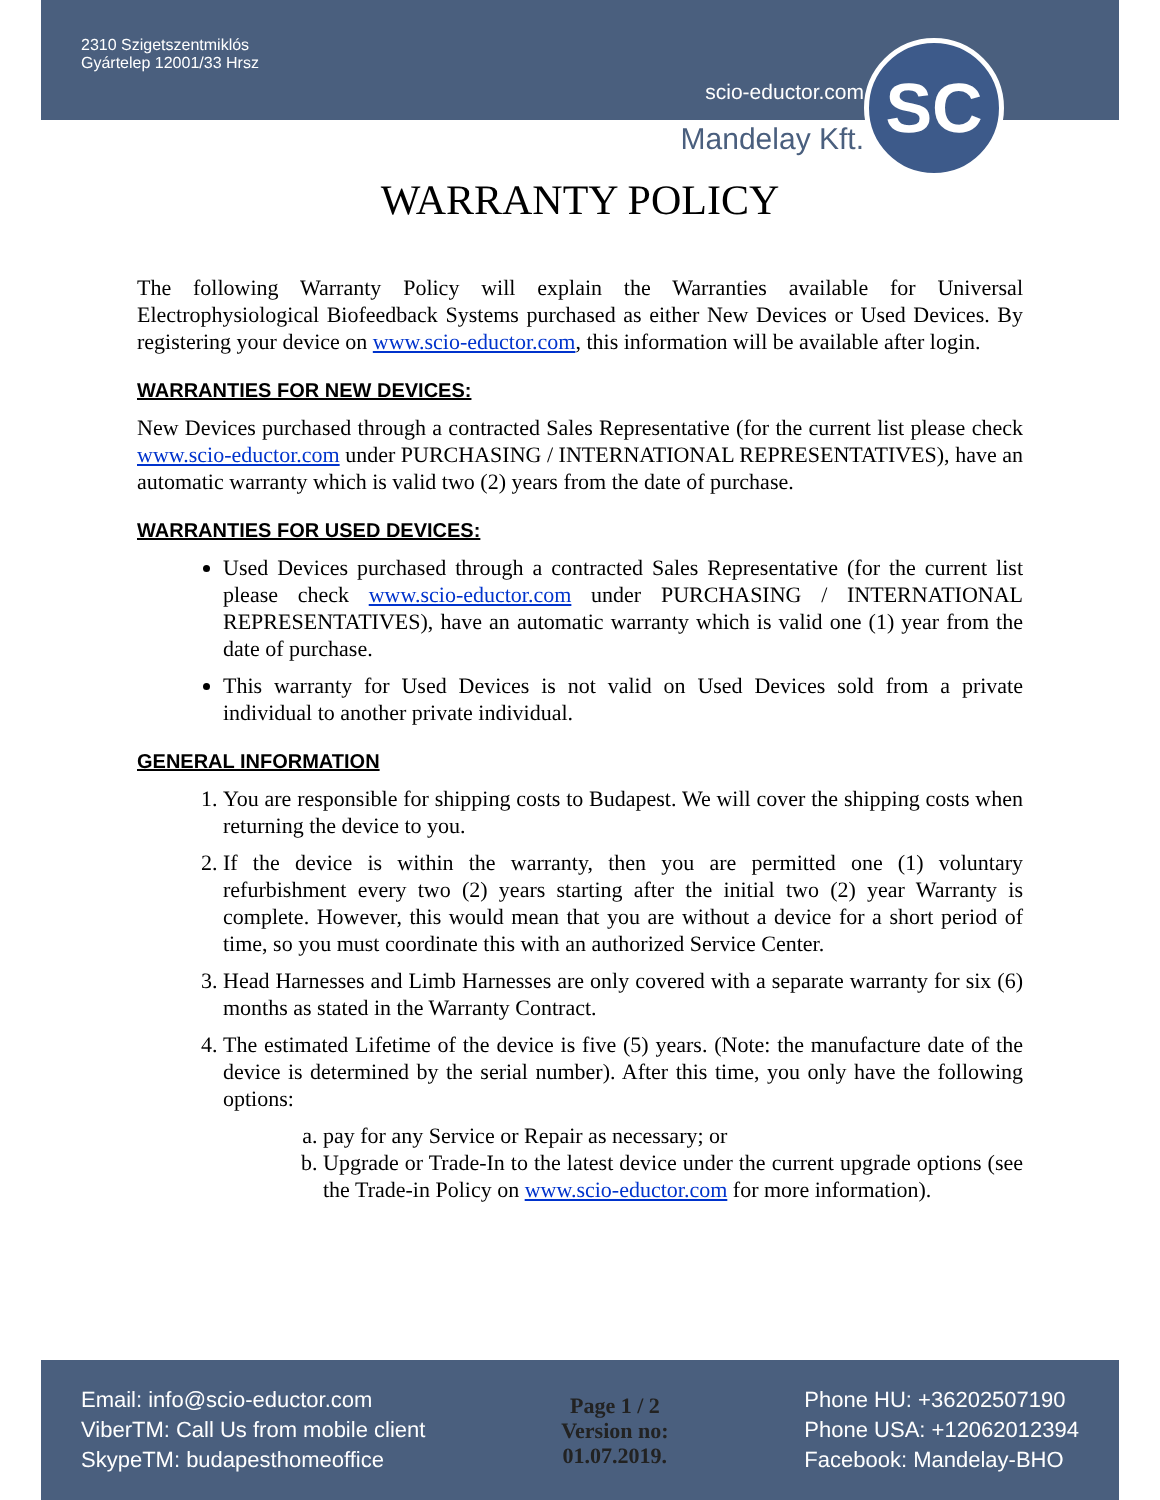2310 Szigetszentmiklós
Gyártelep 12001/33 Hrsz
scio-eductor.com
SC
Mandelay Kft.
WARRANTY POLICY
The following Warranty Policy will explain the Warranties available for Universal Electrophysiological Biofeedback Systems purchased as either New Devices or Used Devices. By registering your device on www.scio-eductor.com, this information will be available after login.
WARRANTIES FOR NEW DEVICES:
New Devices purchased through a contracted Sales Representative (for the current list please check www.scio-eductor.com under PURCHASING / INTERNATIONAL REPRESENTATIVES), have an automatic warranty which is valid two (2) years from the date of purchase.
WARRANTIES FOR USED DEVICES:
Used Devices purchased through a contracted Sales Representative (for the current list please check www.scio-eductor.com under PURCHASING / INTERNATIONAL REPRESENTATIVES), have an automatic warranty which is valid one (1) year from the date of purchase.
This warranty for Used Devices is not valid on Used Devices sold from a private individual to another private individual.
GENERAL INFORMATION
1. You are responsible for shipping costs to Budapest. We will cover the shipping costs when returning the device to you.
2. If the device is within the warranty, then you are permitted one (1) voluntary refurbishment every two (2) years starting after the initial two (2) year Warranty is complete. However, this would mean that you are without a device for a short period of time, so you must coordinate this with an authorized Service Center.
3. Head Harnesses and Limb Harnesses are only covered with a separate warranty for six (6) months as stated in the Warranty Contract.
4. The estimated Lifetime of the device is five (5) years. (Note: the manufacture date of the device is determined by the serial number). After this time, you only have the following options:
a. pay for any Service or Repair as necessary; or
b. Upgrade or Trade-In to the latest device under the current upgrade options (see the Trade-in Policy on www.scio-eductor.com for more information).
Email: info@scio-eductor.com
ViberTM: Call Us from mobile client
SkypeTM: budapesthomeoffice
Page 1 / 2
Version no:
01.07.2019.
Phone HU: +36202507190
Phone USA: +12062012394
Facebook: Mandelay-BHO